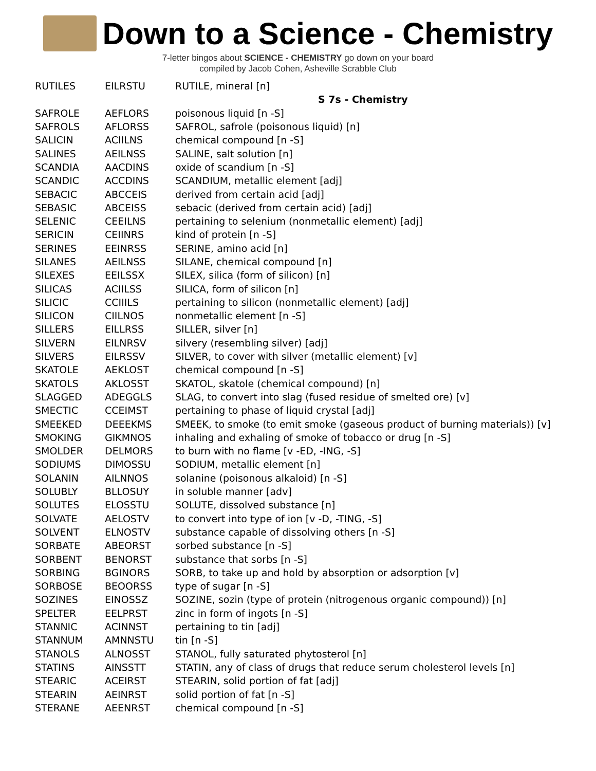Down to a Science - Chemistry
7-letter bingos about SCIENCE - CHEMISTRY go down on your board
compiled by Jacob Cohen, Asheville Scrabble Club
| RUTILES | EILRSTU | RUTILE, mineral [n] |
| | | S 7s - Chemistry |
| SAFROLE | AEFLORS | poisonous liquid [n -S] |
| SAFROLS | AFLORSS | SAFROL, safrole (poisonous liquid) [n] |
| SALICIN | ACIILNS | chemical compound [n -S] |
| SALINES | AEILNSS | SALINE, salt solution [n] |
| SCANDIA | AACDINS | oxide of scandium [n -S] |
| SCANDIC | ACCDINS | SCANDIUM, metallic element [adj] |
| SEBACIC | ABCCEIS | derived from certain acid [adj] |
| SEBASIC | ABCEISS | sebacic (derived from certain acid) [adj] |
| SELENIC | CEEILNS | pertaining to selenium (nonmetallic element) [adj] |
| SERICIN | CEIINRS | kind of protein [n -S] |
| SERINES | EEINRSS | SERINE, amino acid [n] |
| SILANES | AEILNSS | SILANE, chemical compound [n] |
| SILEXES | EEILSSX | SILEX, silica (form of silicon) [n] |
| SILICAS | ACIILSS | SILICA, form of silicon [n] |
| SILICIC | CCIIILS | pertaining to silicon (nonmetallic element) [adj] |
| SILICON | CIILNOS | nonmetallic element [n -S] |
| SILLERS | EILLRSS | SILLER, silver [n] |
| SILVERN | EILNRSV | silvery (resembling silver) [adj] |
| SILVERS | EILRSSV | SILVER, to cover with silver (metallic element) [v] |
| SKATOLE | AEKLOST | chemical compound [n -S] |
| SKATOLS | AKLOSST | SKATOL, skatole (chemical compound) [n] |
| SLAGGED | ADEGGLS | SLAG, to convert into slag (fused residue of smelted ore) [v] |
| SMECTIC | CCEIMST | pertaining to phase of liquid crystal [adj] |
| SMEEKED | DEEEKMS | SMEEK, to smoke (to emit smoke (gaseous product of burning materials)) [v] |
| SMOKING | GIKMNOS | inhaling and exhaling of smoke of tobacco or drug [n -S] |
| SMOLDER | DELMORS | to burn with no flame [v -ED, -ING, -S] |
| SODIUMS | DIMOSSU | SODIUM, metallic element [n] |
| SOLANIN | AILNNOS | solanine (poisonous alkaloid) [n -S] |
| SOLUBLY | BLLOSUY | in soluble manner [adv] |
| SOLUTES | ELOSSTU | SOLUTE, dissolved substance [n] |
| SOLVATE | AELOSTV | to convert into type of ion [v -D, -TING, -S] |
| SOLVENT | ELNOSTV | substance capable of dissolving others [n -S] |
| SORBATE | ABEORST | sorbed substance [n -S] |
| SORBENT | BENORST | substance that sorbs [n -S] |
| SORBING | BGINORS | SORB, to take up and hold by absorption or adsorption [v] |
| SORBOSE | BEOORSS | type of sugar [n -S] |
| SOZINES | EINOSSZ | SOZINE, sozin (type of protein (nitrogenous organic compound)) [n] |
| SPELTER | EELPRST | zinc in form of ingots [n -S] |
| STANNIC | ACINNST | pertaining to tin [adj] |
| STANNUM | AMNNSTU | tin [n -S] |
| STANOLS | ALNOSST | STANOL, fully saturated phytosterol [n] |
| STATINS | AINSSTT | STATIN, any of class of drugs that reduce serum cholesterol levels [n] |
| STEARIC | ACEIRST | STEARIN, solid portion of fat [adj] |
| STEARIN | AEINRST | solid portion of fat [n -S] |
| STERANE | AEENRST | chemical compound [n -S] |